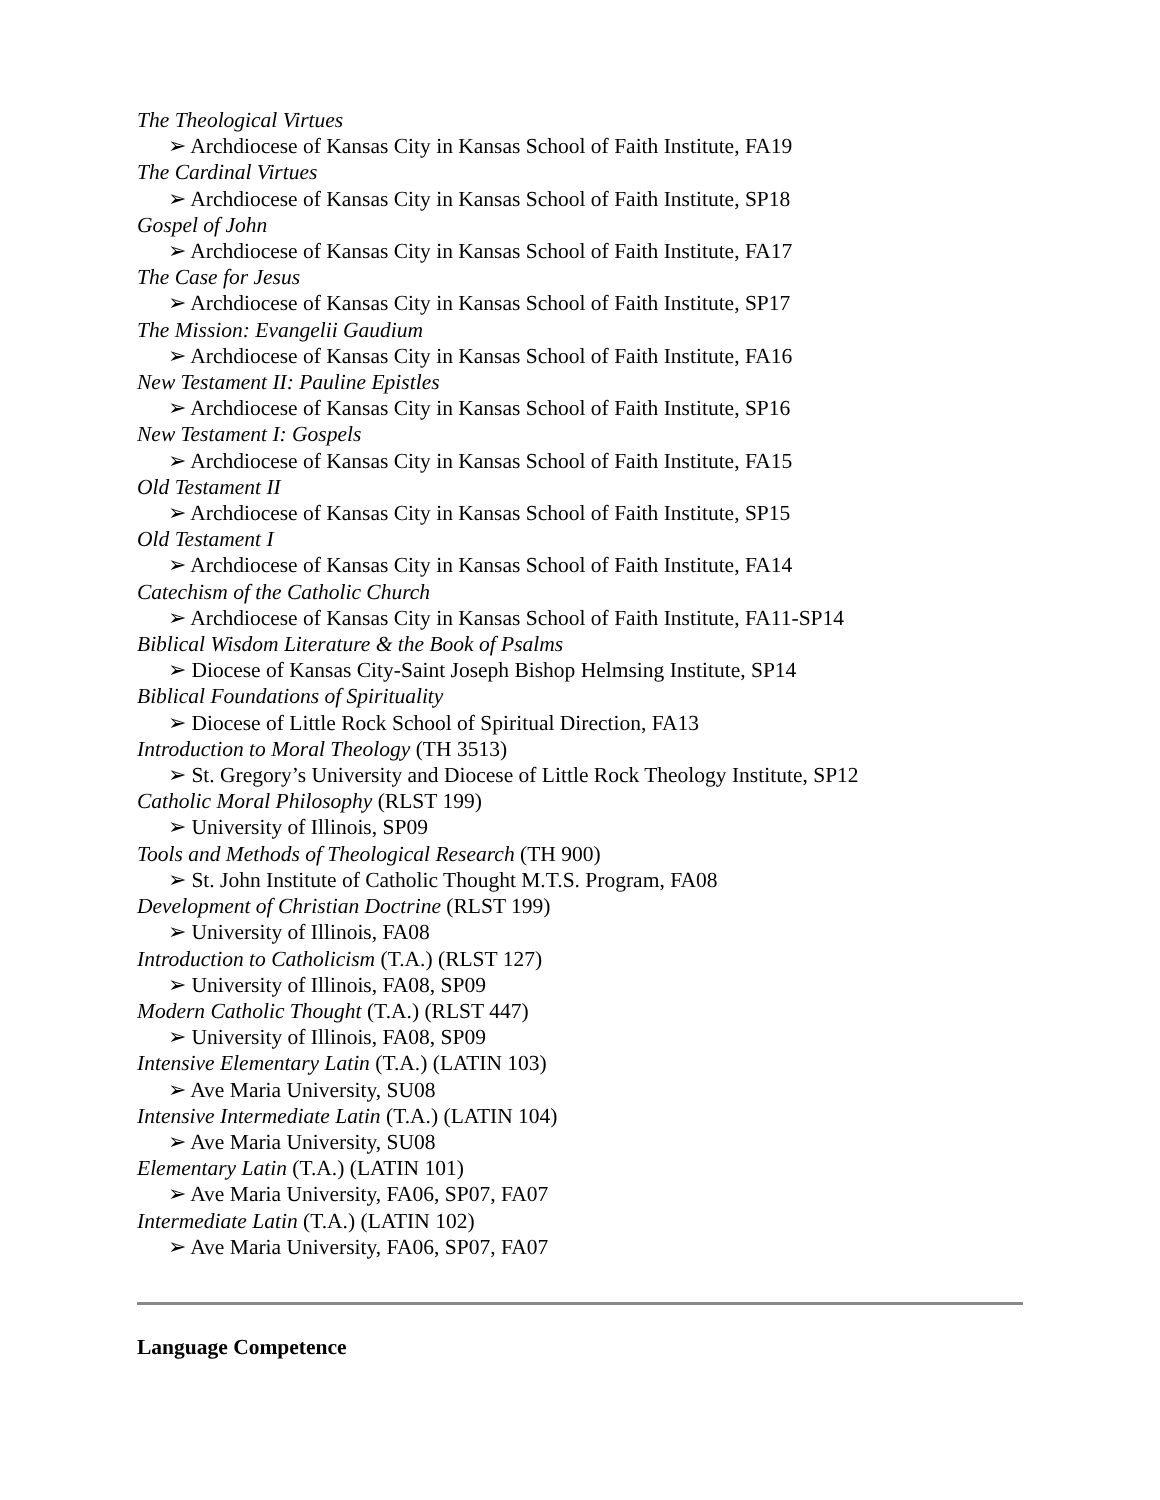The Theological Virtues
➢ Archdiocese of Kansas City in Kansas School of Faith Institute, FA19
The Cardinal Virtues
➢ Archdiocese of Kansas City in Kansas School of Faith Institute, SP18
Gospel of John
➢ Archdiocese of Kansas City in Kansas School of Faith Institute, FA17
The Case for Jesus
➢ Archdiocese of Kansas City in Kansas School of Faith Institute, SP17
The Mission: Evangelii Gaudium
➢ Archdiocese of Kansas City in Kansas School of Faith Institute, FA16
New Testament II: Pauline Epistles
➢ Archdiocese of Kansas City in Kansas School of Faith Institute, SP16
New Testament I: Gospels
➢ Archdiocese of Kansas City in Kansas School of Faith Institute, FA15
Old Testament II
➢ Archdiocese of Kansas City in Kansas School of Faith Institute, SP15
Old Testament I
➢ Archdiocese of Kansas City in Kansas School of Faith Institute, FA14
Catechism of the Catholic Church
➢ Archdiocese of Kansas City in Kansas School of Faith Institute, FA11-SP14
Biblical Wisdom Literature & the Book of Psalms
➢ Diocese of Kansas City-Saint Joseph Bishop Helmsing Institute, SP14
Biblical Foundations of Spirituality
➢ Diocese of Little Rock School of Spiritual Direction, FA13
Introduction to Moral Theology (TH 3513)
➢ St. Gregory’s University and Diocese of Little Rock Theology Institute, SP12
Catholic Moral Philosophy (RLST 199)
➢ University of Illinois, SP09
Tools and Methods of Theological Research (TH 900)
➢ St. John Institute of Catholic Thought M.T.S. Program, FA08
Development of Christian Doctrine (RLST 199)
➢ University of Illinois, FA08
Introduction to Catholicism (T.A.) (RLST 127)
➢ University of Illinois, FA08, SP09
Modern Catholic Thought (T.A.) (RLST 447)
➢ University of Illinois, FA08, SP09
Intensive Elementary Latin (T.A.) (LATIN 103)
➢ Ave Maria University, SU08
Intensive Intermediate Latin (T.A.) (LATIN 104)
➢ Ave Maria University, SU08
Elementary Latin (T.A.) (LATIN 101)
➢ Ave Maria University, FA06, SP07, FA07
Intermediate Latin (T.A.) (LATIN 102)
➢ Ave Maria University, FA06, SP07, FA07
Language Competence